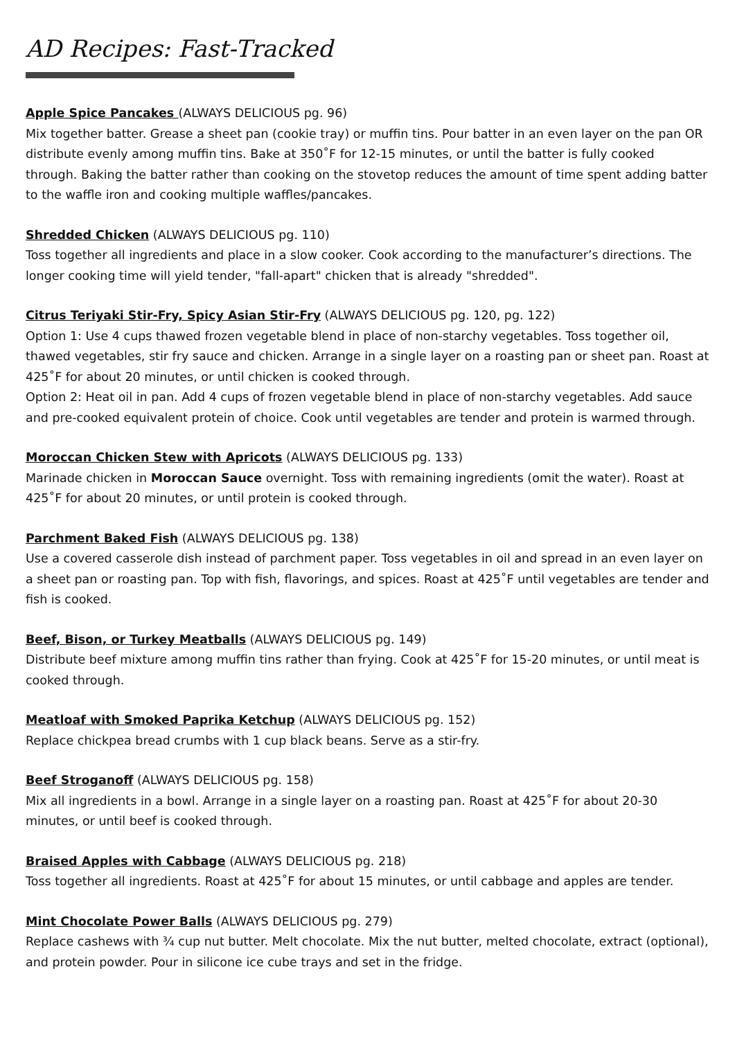AD Recipes: Fast-Tracked
Apple Spice Pancakes (ALWAYS DELICIOUS pg. 96)
Mix together batter. Grease a sheet pan (cookie tray) or muffin tins. Pour batter in an even layer on the pan OR distribute evenly among muffin tins. Bake at 350˚F for 12-15 minutes, or until the batter is fully cooked through. Baking the batter rather than cooking on the stovetop reduces the amount of time spent adding batter to the waffle iron and cooking multiple waffles/pancakes.
Shredded Chicken (ALWAYS DELICIOUS pg. 110)
Toss together all ingredients and place in a slow cooker. Cook according to the manufacturer’s directions. The longer cooking time will yield tender, "fall-apart" chicken that is already "shredded".
Citrus Teriyaki Stir-Fry, Spicy Asian Stir-Fry (ALWAYS DELICIOUS pg. 120, pg. 122)
Option 1: Use 4 cups thawed frozen vegetable blend in place of non-starchy vegetables. Toss together oil, thawed vegetables, stir fry sauce and chicken. Arrange in a single layer on a roasting pan or sheet pan. Roast at 425˚F for about 20 minutes, or until chicken is cooked through.
Option 2: Heat oil in pan. Add 4 cups of frozen vegetable blend in place of non-starchy vegetables. Add sauce and pre-cooked equivalent protein of choice. Cook until vegetables are tender and protein is warmed through.
Moroccan Chicken Stew with Apricots (ALWAYS DELICIOUS pg. 133)
Marinade chicken in Moroccan Sauce overnight. Toss with remaining ingredients (omit the water). Roast at 425˚F for about 20 minutes, or until protein is cooked through.
Parchment Baked Fish (ALWAYS DELICIOUS pg. 138)
Use a covered casserole dish instead of parchment paper. Toss vegetables in oil and spread in an even layer on a sheet pan or roasting pan. Top with fish, flavorings, and spices. Roast at 425˚F until vegetables are tender and fish is cooked.
Beef, Bison, or Turkey Meatballs (ALWAYS DELICIOUS pg. 149)
Distribute beef mixture among muffin tins rather than frying. Cook at 425˚F for 15-20 minutes, or until meat is cooked through.
Meatloaf with Smoked Paprika Ketchup (ALWAYS DELICIOUS pg. 152)
Replace chickpea bread crumbs with 1 cup black beans. Serve as a stir-fry.
Beef Stroganoff (ALWAYS DELICIOUS pg. 158)
Mix all ingredients in a bowl. Arrange in a single layer on a roasting pan. Roast at 425˚F for about 20-30 minutes, or until beef is cooked through.
Braised Apples with Cabbage (ALWAYS DELICIOUS pg. 218)
Toss together all ingredients. Roast at 425˚F for about 15 minutes, or until cabbage and apples are tender.
Mint Chocolate Power Balls (ALWAYS DELICIOUS pg. 279)
Replace cashews with ¾ cup nut butter. Melt chocolate. Mix the nut butter, melted chocolate, extract (optional), and protein powder. Pour in silicone ice cube trays and set in the fridge.